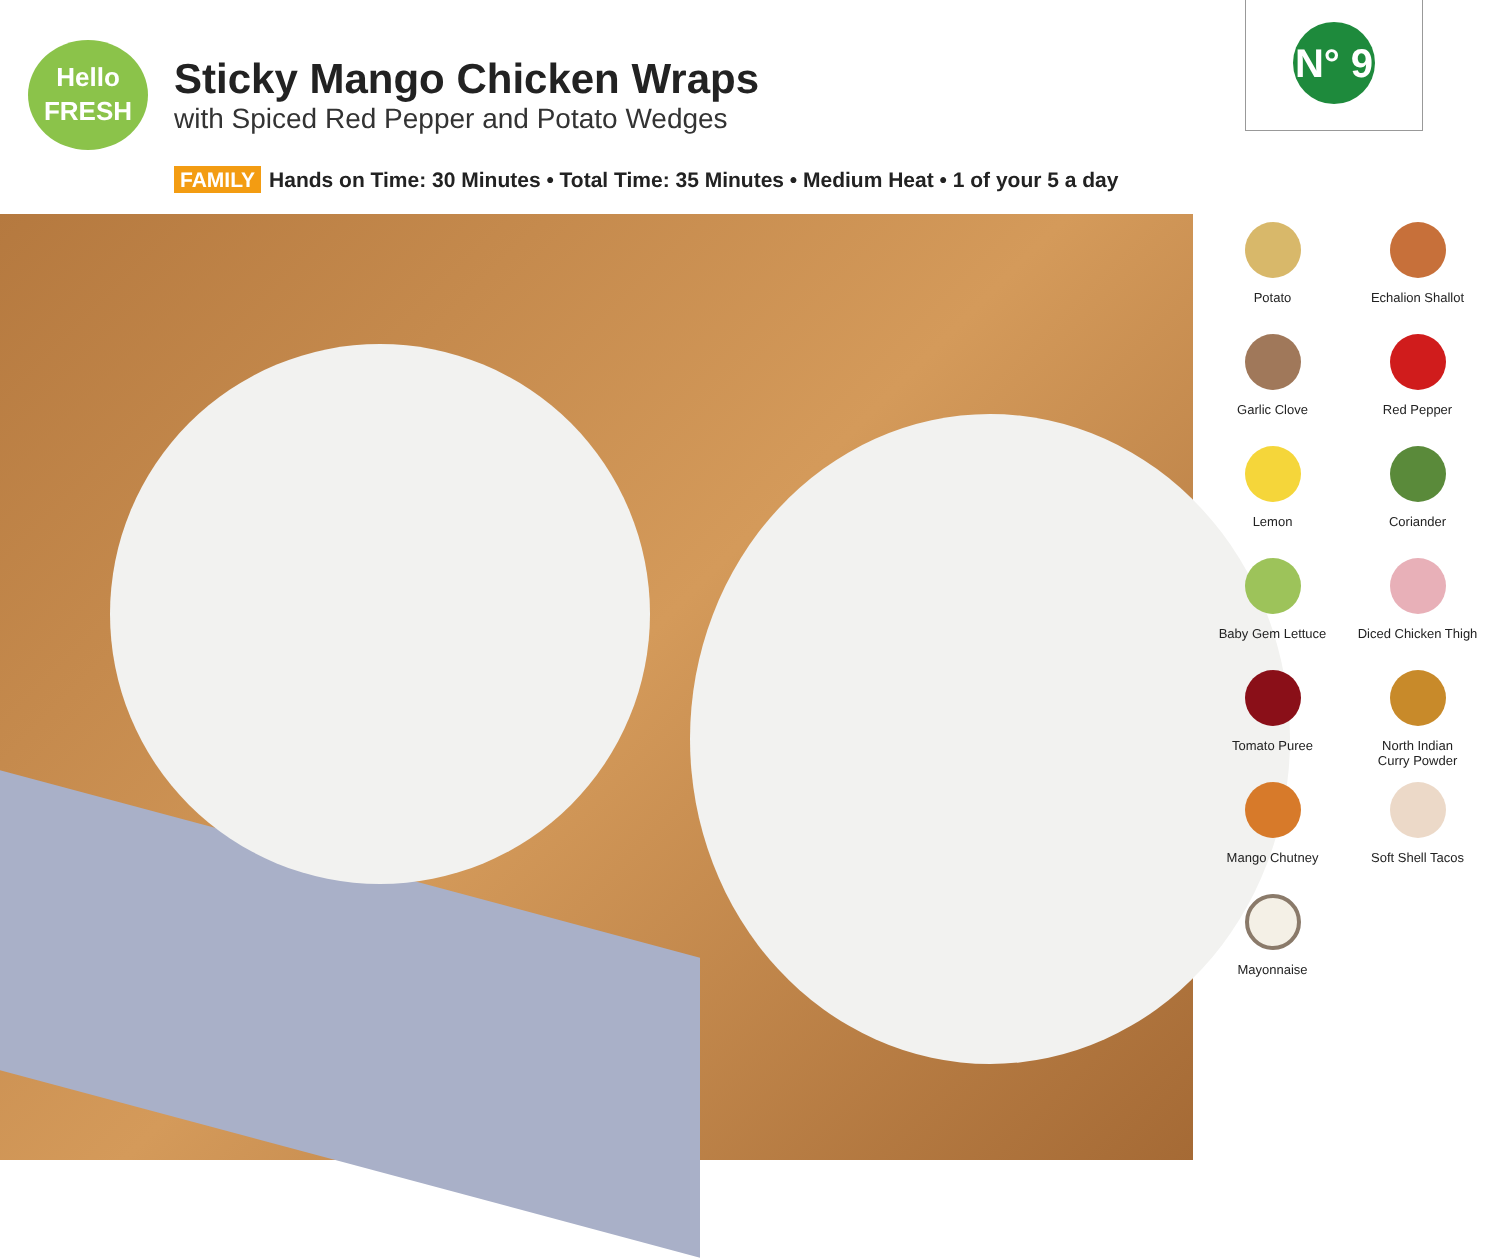Hello
FRESH
Sticky Mango Chicken Wraps
with Spiced Red Pepper and Potato Wedges
N° 9
FAMILY Hands on Time: 30 Minutes • Total Time: 35 Minutes • Medium Heat • 1 of your 5 a day
Potato
Echalion Shallot
Garlic Clove
Red Pepper
Lemon
Coriander
Baby Gem Lettuce
Diced Chicken Thigh
Tomato Puree
North Indian
Curry Powder
Mango Chutney
Soft Shell Tacos
Mayonnaise